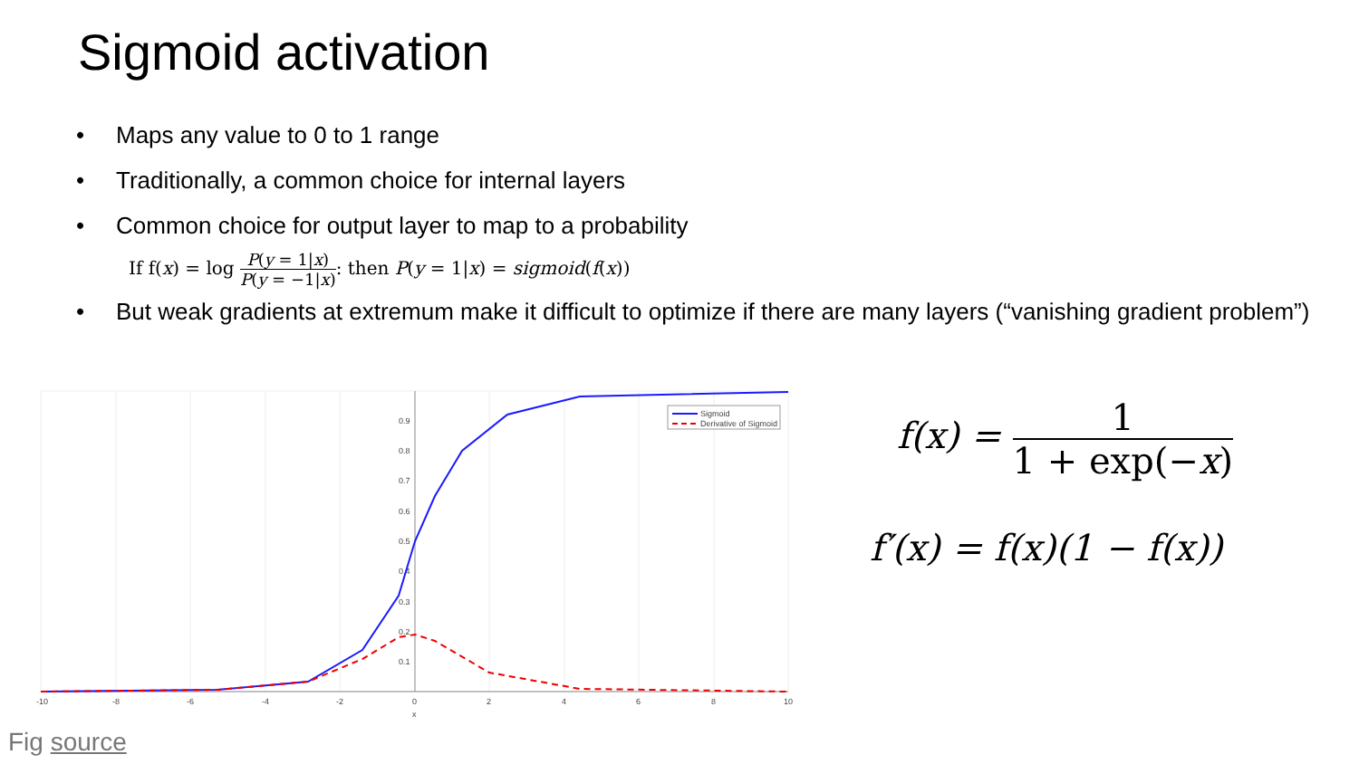Sigmoid activation
• Maps any value to 0 to 1 range
• Traditionally, a common choice for internal layers
• Common choice for output layer to map to a probability
If f(x) = log P(y = 1|x) P(y = −1|x): then P(y = 1|x) = sigmoid(f(x))
• But weak gradients at extremum make it difficult to optimize if there are many layers (“vanishing gradient problem”)
0.9
0.8
0.7
0.6
0.5
0.4
0.3
0.2
0.1
-10
-8
-6
-4
-2
0
2
4
6
8
10
x
Sigmoid
Derivative of Sigmoid
f(x) = 1 1 + exp(−x)
f′(x) = f(x)(1 − f(x))
Fig source